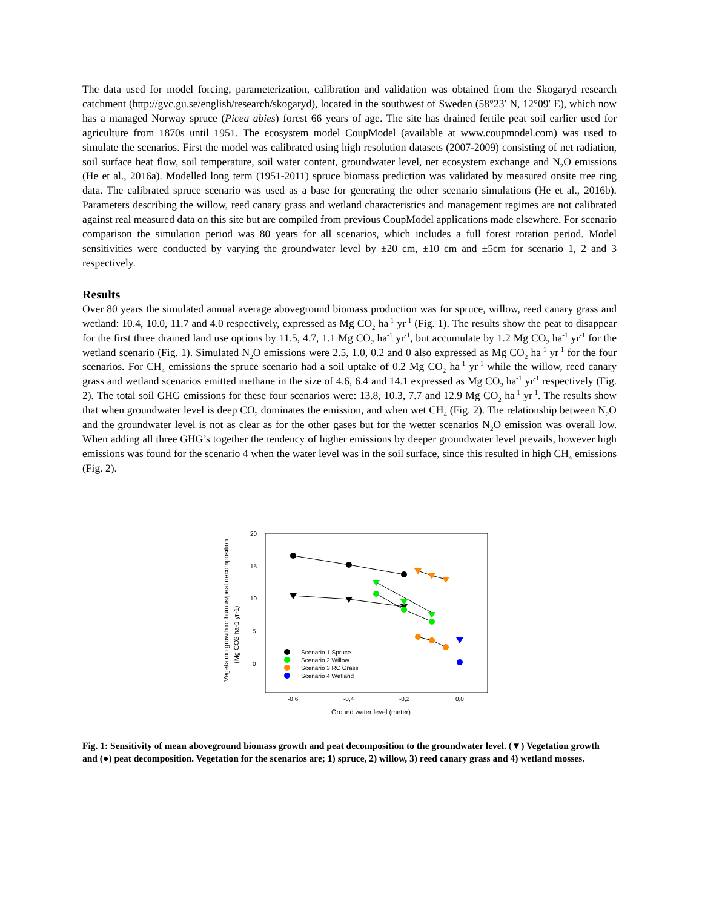The data used for model forcing, parameterization, calibration and validation was obtained from the Skogaryd research catchment (http://gvc.gu.se/english/research/skogaryd), located in the southwest of Sweden (58°23′ N, 12°09′ E), which now has a managed Norway spruce (Picea abies) forest 66 years of age. The site has drained fertile peat soil earlier used for agriculture from 1870s until 1951. The ecosystem model CoupModel (available at www.coupmodel.com) was used to simulate the scenarios. First the model was calibrated using high resolution datasets (2007-2009) consisting of net radiation, soil surface heat flow, soil temperature, soil water content, groundwater level, net ecosystem exchange and N<sub>2</sub>O emissions (He et al., 2016a). Modelled long term (1951-2011) spruce biomass prediction was validated by measured onsite tree ring data. The calibrated spruce scenario was used as a base for generating the other scenario simulations (He et al., 2016b). Parameters describing the willow, reed canary grass and wetland characteristics and management regimes are not calibrated against real measured data on this site but are compiled from previous CoupModel applications made elsewhere. For scenario comparison the simulation period was 80 years for all scenarios, which includes a full forest rotation period. Model sensitivities were conducted by varying the groundwater level by ±20 cm, ±10 cm and ±5cm for scenario 1, 2 and 3 respectively.
Results
Over 80 years the simulated annual average aboveground biomass production was for spruce, willow, reed canary grass and wetland: 10.4, 10.0, 11.7 and 4.0 respectively, expressed as Mg CO<sub>2</sub> ha<sup>-1</sup> yr<sup>-1</sup> (Fig. 1). The results show the peat to disappear for the first three drained land use options by 11.5, 4.7, 1.1 Mg CO<sub>2</sub> ha<sup>-1</sup> yr<sup>-1</sup>, but accumulate by 1.2 Mg CO<sub>2</sub> ha<sup>-1</sup> yr<sup>-1</sup> for the wetland scenario (Fig. 1). Simulated N<sub>2</sub>O emissions were 2.5, 1.0, 0.2 and 0 also expressed as Mg CO<sub>2</sub> ha<sup>-1</sup> yr<sup>-1</sup> for the four scenarios. For CH<sub>4</sub> emissions the spruce scenario had a soil uptake of 0.2 Mg CO<sub>2</sub> ha<sup>-1</sup> yr<sup>-1</sup> while the willow, reed canary grass and wetland scenarios emitted methane in the size of 4.6, 6.4 and 14.1 expressed as Mg CO<sub>2</sub> ha<sup>-1</sup> yr<sup>-1</sup> respectively (Fig. 2). The total soil GHG emissions for these four scenarios were: 13.8, 10.3, 7.7 and 12.9 Mg CO<sub>2</sub> ha<sup>-1</sup> yr<sup>-1</sup>. The results show that when groundwater level is deep CO<sub>2</sub> dominates the emission, and when wet CH<sub>4</sub> (Fig. 2). The relationship between N<sub>2</sub>O and the groundwater level is not as clear as for the other gases but for the wetter scenarios N<sub>2</sub>O emission was overall low. When adding all three GHG’s together the tendency of higher emissions by deeper groundwater level prevails, however high emissions was found for the scenario 4 when the water level was in the soil surface, since this resulted in high CH<sub>4</sub> emissions (Fig. 2).
Vegetation growth or humus/peat decomposition
(Mg CO2 ha-1 yr-1)
20
15
10
5
0
-0,6
-0,4
-0,2
0,0
Ground water level (meter)
Scenario 1 Spruce
Scenario 2 Willow
Scenario 3 RC Grass
Scenario 4 Wetland
Fig. 1: Sensitivity of mean aboveground biomass growth and peat decomposition to the groundwater level. (▼) Vegetation growth and (●) peat decomposition. Vegetation for the scenarios are; 1) spruce, 2) willow, 3) reed canary grass and 4) wetland mosses.